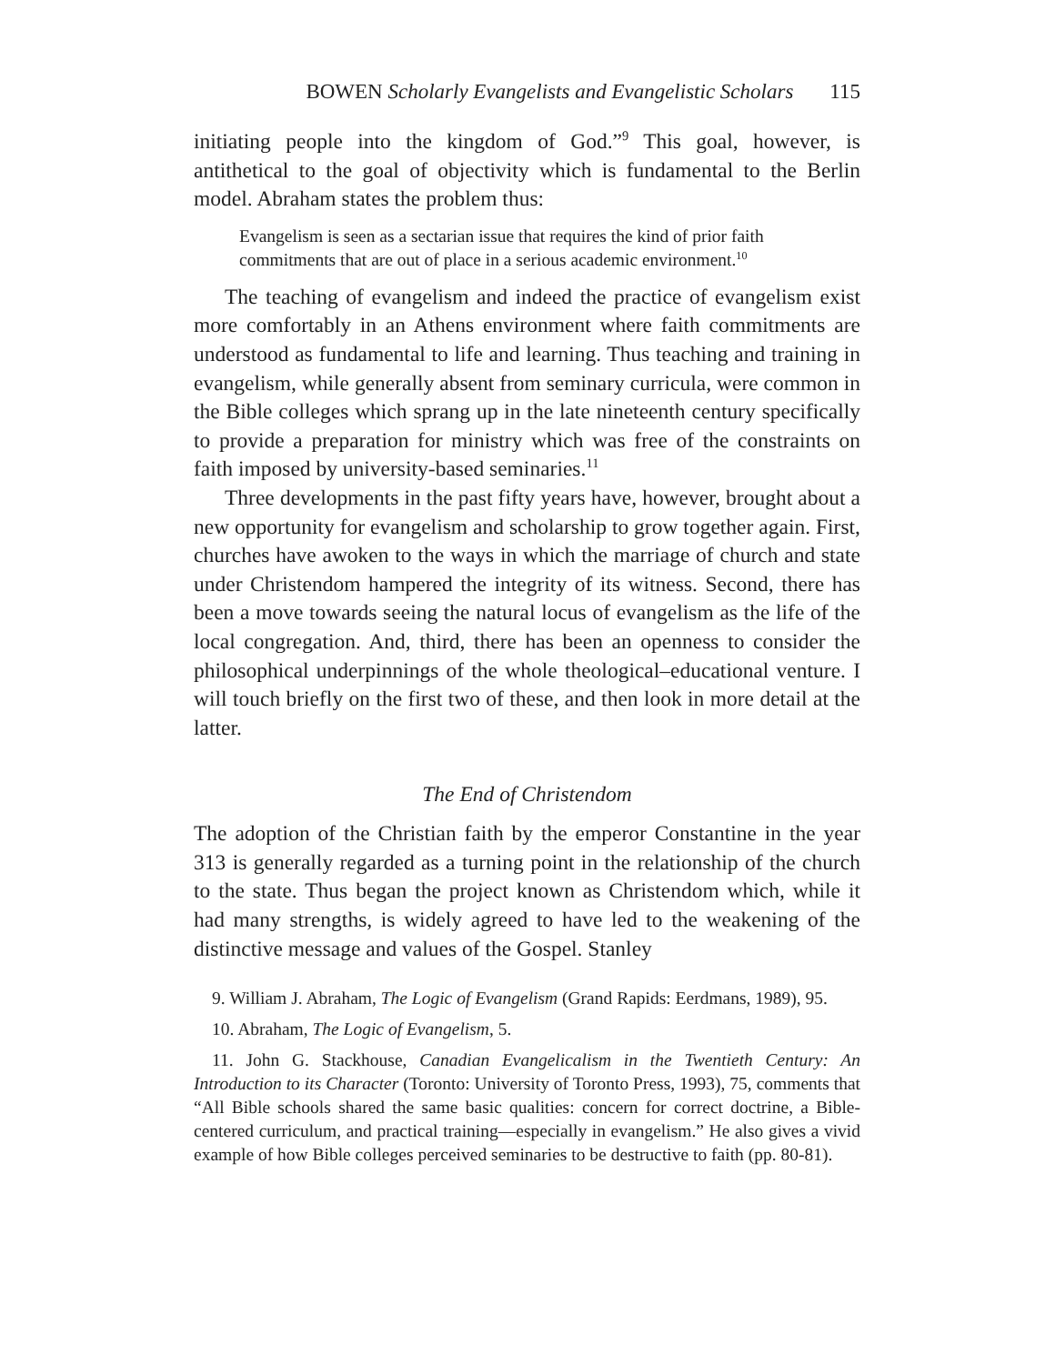BOWEN Scholarly Evangelists and Evangelistic Scholars 115
initiating people into the kingdom of God.”<sup>9</sup> This goal, however, is antithetical to the goal of objectivity which is fundamental to the Berlin model. Abraham states the problem thus:
Evangelism is seen as a sectarian issue that requires the kind of prior faith commitments that are out of place in a serious academic environment.<sup>10</sup>
The teaching of evangelism and indeed the practice of evangelism exist more comfortably in an Athens environment where faith commitments are understood as fundamental to life and learning. Thus teaching and training in evangelism, while generally absent from seminary curricula, were common in the Bible colleges which sprang up in the late nineteenth century specifically to provide a preparation for ministry which was free of the constraints on faith imposed by university-based seminaries.<sup>11</sup>
Three developments in the past fifty years have, however, brought about a new opportunity for evangelism and scholarship to grow together again. First, churches have awoken to the ways in which the marriage of church and state under Christendom hampered the integrity of its witness. Second, there has been a move towards seeing the natural locus of evangelism as the life of the local congregation. And, third, there has been an openness to consider the philosophical underpinnings of the whole theological–educational venture. I will touch briefly on the first two of these, and then look in more detail at the latter.
The End of Christendom
The adoption of the Christian faith by the emperor Constantine in the year 313 is generally regarded as a turning point in the relationship of the church to the state. Thus began the project known as Christendom which, while it had many strengths, is widely agreed to have led to the weakening of the distinctive message and values of the Gospel. Stanley
9. William J. Abraham, The Logic of Evangelism (Grand Rapids: Eerdmans, 1989), 95.
10. Abraham, The Logic of Evangelism, 5.
11. John G. Stackhouse, Canadian Evangelicalism in the Twentieth Century: An Introduction to its Character (Toronto: University of Toronto Press, 1993), 75, comments that “All Bible schools shared the same basic qualities: concern for correct doctrine, a Bible-centered curriculum, and practical training—especially in evangelism.” He also gives a vivid example of how Bible colleges perceived seminaries to be destructive to faith (pp. 80-81).